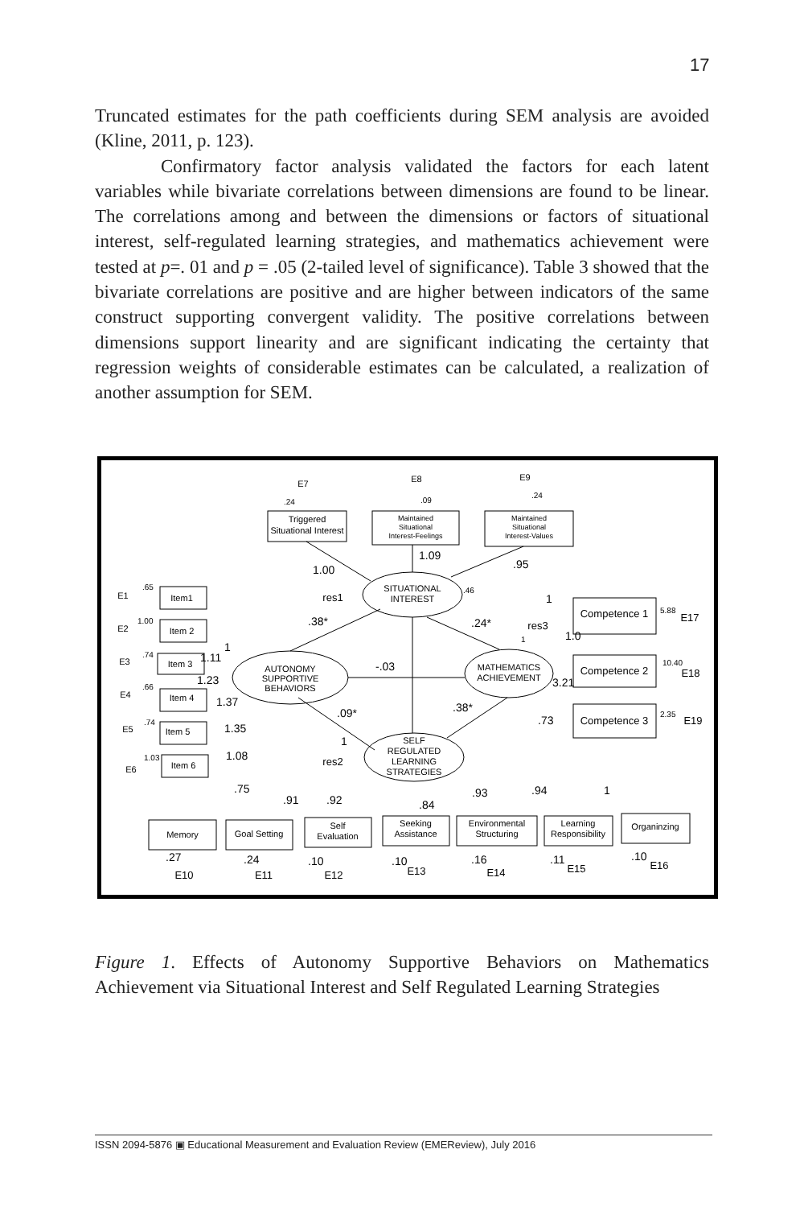17
Truncated estimates for the path coefficients during SEM analysis are avoided (Kline, 2011, p. 123).
Confirmatory factor analysis validated the factors for each latent variables while bivariate correlations between dimensions are found to be linear. The correlations among and between the dimensions or factors of situational interest, self-regulated learning strategies, and mathematics achievement were tested at p=. 01 and p = .05 (2-tailed level of significance). Table 3 showed that the bivariate correlations are positive and are higher between indicators of the same construct supporting convergent validity. The positive correlations between dimensions support linearity and are significant indicating the certainty that regression weights of considerable estimates can be calculated, a realization of another assumption for SEM.
SITUATIONAL
INTEREST
AUTONOMY
SUPPORTIVE
BEHAVIORS
MATHEMATICS
ACHIEVEMENT
SELF
REGULATED
LEARNING
STRATEGIES
Triggered
Situational Interest
Maintained
Situational
Interest-Feelings
Maintained
Situational
Interest-Values
E7
E8
E9
E1
Item1
E2
Item 2
E3
Item 3
E4
Item 4
E5
Item 5
E6
Item 6
Competence 1
Competence 2
Competence 3
E17
E18
E19
Memory
Goal Setting
Self
Evaluation
Seeking
Assistance
Environmental
Structuring
Learning
Responsibility
Organinzing
E10
E11
E12
E13
E14
E15
E16
res1
res3
res2
1.00
1.09
.95
.38*
.24*
-.03
.09*
.38*
1
1.0
3.21
.73
1
1.11
1.23
1.37
1.35
1.08
1
.75
.91
.92
.84
.93
.94
1
.27
.24
.10
.10
.16
.11
.10
.24
.09
.24
.65
1.00
.74
.66
.74
1.03
.46
1
5.88
10.40
2.35
Figure 1. Effects of Autonomy Supportive Behaviors on Mathematics Achievement via Situational Interest and Self Regulated Learning Strategies
ISSN 2094-5876 ▣ Educational Measurement and Evaluation Review (EMEReview), July 2016